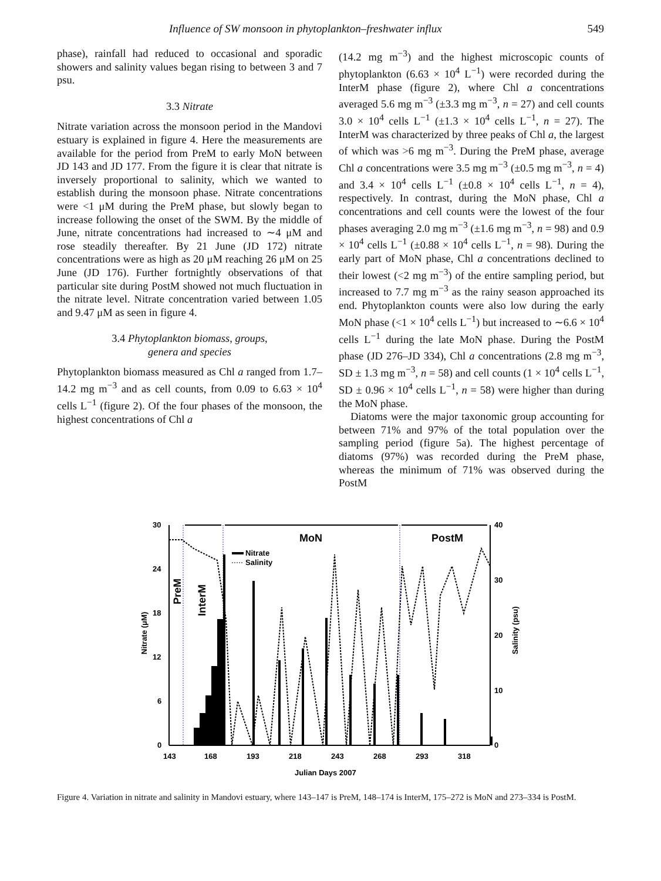Influence of SW monsoon in phytoplankton–freshwater influx 549
phase), rainfall had reduced to occasional and sporadic showers and salinity values began rising to between 3 and 7 psu.
3.3 Nitrate
Nitrate variation across the monsoon period in the Mandovi estuary is explained in figure 4. Here the measurements are available for the period from PreM to early MoN between JD 143 and JD 177. From the figure it is clear that nitrate is inversely proportional to salinity, which we wanted to establish during the monsoon phase. Nitrate concentrations were <1 μM during the PreM phase, but slowly began to increase following the onset of the SWM. By the middle of June, nitrate concentrations had increased to ∼4 μM and rose steadily thereafter. By 21 June (JD 172) nitrate concentrations were as high as 20 μM reaching 26 μM on 25 June (JD 176). Further fortnightly observations of that particular site during PostM showed not much fluctuation in the nitrate level. Nitrate concentration varied between 1.05 and 9.47 μM as seen in figure 4.
3.4 Phytoplankton biomass, groups,
genera and species
Phytoplankton biomass measured as Chl a ranged from 1.7–14.2 mg m<sup>−3</sup> and as cell counts, from 0.09 to 6.63 × 10<sup>4</sup> cells L<sup>−1</sup> (figure 2). Of the four phases of the monsoon, the highest concentrations of Chl a
(14.2 mg m<sup>−3</sup>) and the highest microscopic counts of phytoplankton (6.63 × 10<sup>4</sup> L<sup>−1</sup>) were recorded during the InterM phase (figure 2), where Chl a concentrations averaged 5.6 mg m<sup>−3</sup> (±3.3 mg m<sup>−3</sup>, n = 27) and cell counts 3.0 × 10<sup>4</sup> cells L<sup>−1</sup> (±1.3 × 10<sup>4</sup> cells L<sup>−1</sup>, n = 27). The InterM was characterized by three peaks of Chl a, the largest of which was >6 mg m<sup>−3</sup>. During the PreM phase, average Chl a concentrations were 3.5 mg m<sup>−3</sup> (±0.5 mg m<sup>−3</sup>, n = 4) and 3.4 × 10<sup>4</sup> cells L<sup>−1</sup> (±0.8 × 10<sup>4</sup> cells L<sup>−1</sup>, n = 4), respectively. In contrast, during the MoN phase, Chl a concentrations and cell counts were the lowest of the four phases averaging 2.0 mg m<sup>−3</sup> (±1.6 mg m<sup>−3</sup>, n = 98) and 0.9 × 10<sup>4</sup> cells L<sup>−1</sup> (±0.88 × 10<sup>4</sup> cells L<sup>−1</sup>, n = 98). During the early part of MoN phase, Chl a concentrations declined to their lowest (<2 mg m<sup>−3</sup>) of the entire sampling period, but increased to 7.7 mg m<sup>−3</sup> as the rainy season approached its end. Phytoplankton counts were also low during the early MoN phase (<1 × 10<sup>4</sup> cells L<sup>−1</sup>) but increased to ∼6.6 × 10<sup>4</sup> cells L<sup>−1</sup> during the late MoN phase. During the PostM phase (JD 276–JD 334), Chl a concentrations (2.8 mg m<sup>−3</sup>, SD ± 1.3 mg m<sup>−3</sup>, n = 58) and cell counts (1 × 10<sup>4</sup> cells L<sup>−1</sup>, SD ± 0.96 × 10<sup>4</sup> cells L<sup>−1</sup>, n = 58) were higher than during the MoN phase.
Diatoms were the major taxonomic group accounting for between 71% and 97% of the total population over the sampling period (figure 5a). The highest percentage of diatoms (97%) was recorded during the PreM phase, whereas the minimum of 71% was observed during the PostM
30
24
18
12
6
0
40
30
20
10
0
143
168
193
218
243
268
293
318
Julian Days 2007
Nitrate (μM)
Salinity (psu)
MoN
PostM
PreM
InterM
Nitrate
Salinity
Figure 4. Variation in nitrate and salinity in Mandovi estuary, where 143–147 is PreM, 148–174 is InterM, 175–272 is MoN and 273–334 is PostM.